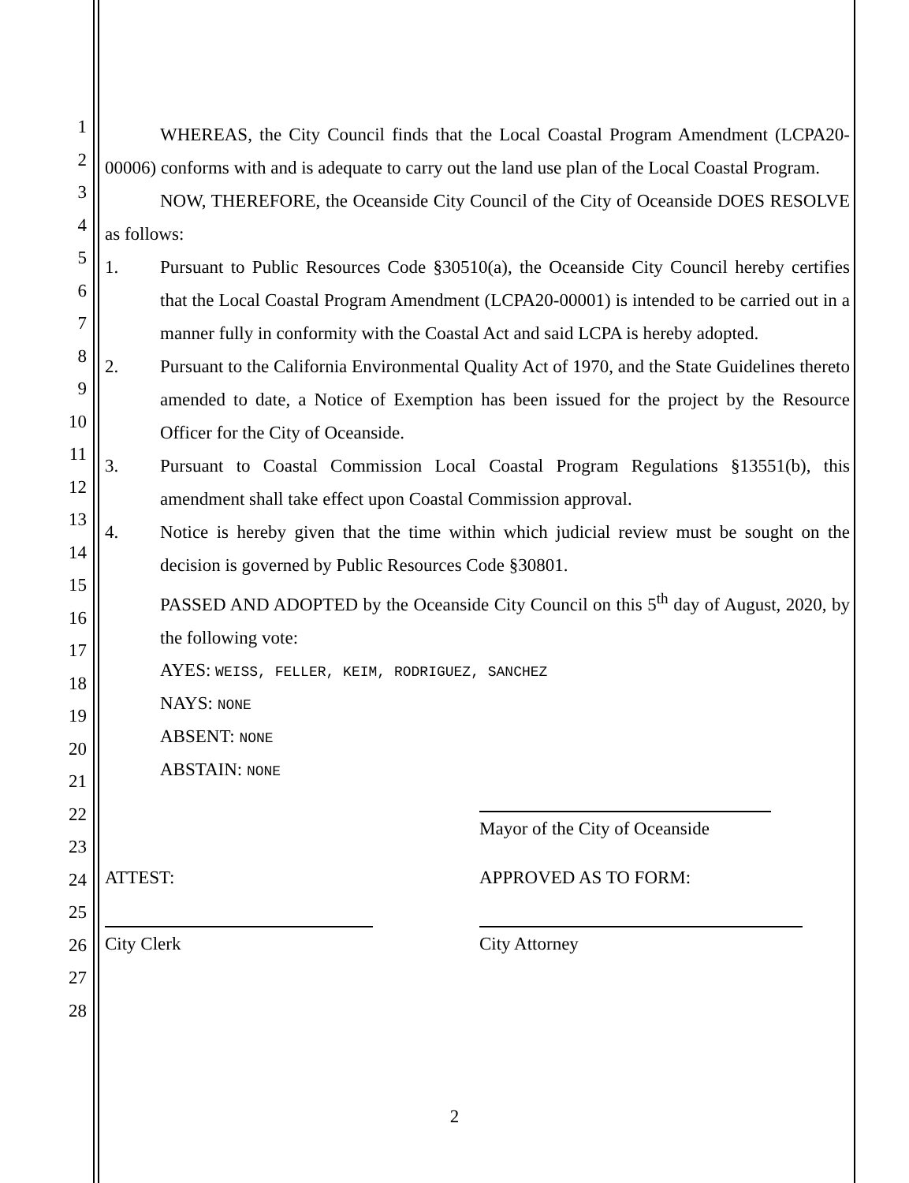1
2
3
4
5
6
7
8
9
10
11
12
13
14
15
16
17
18
19
20
21
22
23
24
25
26
27
28
WHEREAS, the City Council finds that the Local Coastal Program Amendment (LCPA20-00006) conforms with and is adequate to carry out the land use plan of the Local Coastal Program.
NOW, THEREFORE, the Oceanside City Council of the City of Oceanside DOES RESOLVE as follows:
1. Pursuant to Public Resources Code §30510(a), the Oceanside City Council hereby certifies that the Local Coastal Program Amendment (LCPA20-00001) is intended to be carried out in a manner fully in conformity with the Coastal Act and said LCPA is hereby adopted.
2. Pursuant to the California Environmental Quality Act of 1970, and the State Guidelines thereto amended to date, a Notice of Exemption has been issued for the project by the Resource Officer for the City of Oceanside.
3. Pursuant to Coastal Commission Local Coastal Program Regulations §13551(b), this amendment shall take effect upon Coastal Commission approval.
4. Notice is hereby given that the time within which judicial review must be sought on the decision is governed by Public Resources Code §30801.
PASSED AND ADOPTED by the Oceanside City Council on this 5<sup>th</sup> day of August, 2020, by the following vote:
AYES: WEISS, FELLER, KEIM, RODRIGUEZ, SANCHEZ
NAYS: NONE
ABSENT: NONE
ABSTAIN: NONE
Mayor of the City of Oceanside
ATTEST:
City Clerk
APPROVED AS TO FORM:
City Attorney
2